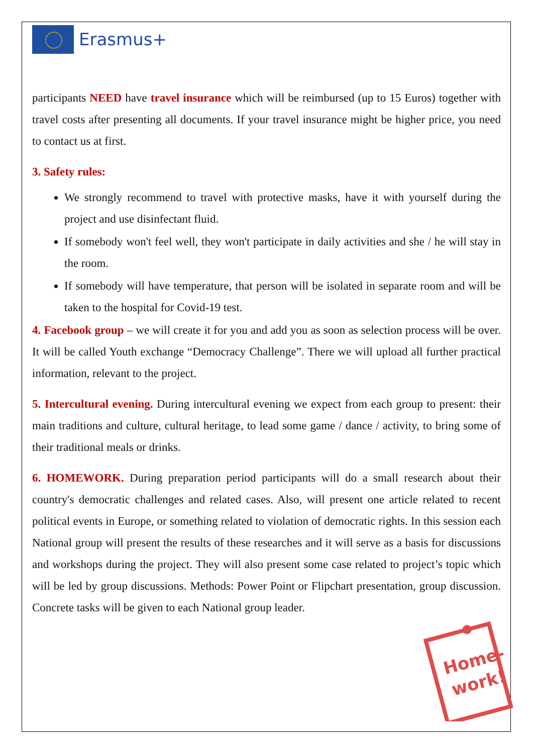Erasmus+
participants NEED have travel insurance which will be reimbursed (up to 15 Euros) together with travel costs after presenting all documents. If your travel insurance might be higher price, you need to contact us at first.
3. Safety rules:
We strongly recommend to travel with protective masks, have it with yourself during the project and use disinfectant fluid.
If somebody won't feel well, they won't participate in daily activities and she / he will stay in the room.
If somebody will have temperature, that person will be isolated in separate room and will be taken to the hospital for Covid-19 test.
4. Facebook group – we will create it for you and add you as soon as selection process will be over. It will be called Youth exchange “Democracy Challenge”. There we will upload all further practical information, relevant to the project.
5. Intercultural evening. During intercultural evening we expect from each group to present: their main traditions and culture, cultural heritage, to lead some game / dance / activity, to bring some of their traditional meals or drinks.
6. HOMEWORK. During preparation period participants will do a small research about their country's democratic challenges and related cases. Also, will present one article related to recent political events in Europe, or something related to violation of democratic rights. In this session each National group will present the results of these researches and it will serve as a basis for discussions and workshops during the project. They will also present some case related to project’s topic which will be led by group discussions. Methods: Power Point or Flipchart presentation, group discussion. Concrete tasks will be given to each National group leader.
Home-
work!